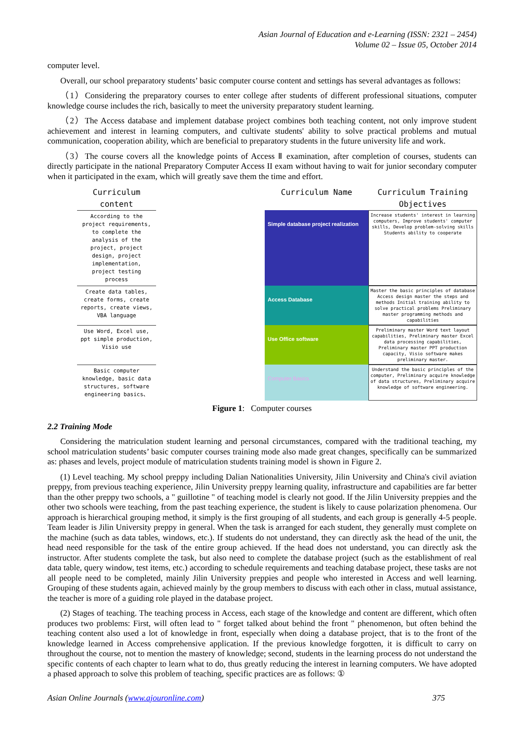Asian Journal of Education and e-Learning (ISSN: 2321 – 2454)
Volume 02 – Issue 05, October 2014
computer level.
Overall, our school preparatory students’ basic computer course content and settings has several advantages as follows:
（1）Considering the preparatory courses to enter college after students of different professional situations, computer knowledge course includes the rich, basically to meet the university preparatory student learning.
（2）The Access database and implement database project combines both teaching content, not only improve student achievement and interest in learning computers, and cultivate students' ability to solve practical problems and mutual communication, cooperation ability, which are beneficial to preparatory students in the future university life and work.
（3）The course covers all the knowledge points of Access Ⅱ examination, after completion of courses, students can directly participate in the national Preparatory Computer Access II exam without having to wait for junior secondary computer when it participated in the exam, which will greatly save them the time and effort.
Curriculum content
Curriculum Name
Curriculum Training Objectives
According to the project requirements, to complete the analysis of the project, project design, project implementation, project testing process
Simple database project realization
Increase students' interest in learning computers, Improve students' computer skills, Develop problem-solving skills Students ability to cooperate
Create data tables, create forms, create reports, create views, VBA language
Access Database
Master the basic principles of database Access design master the steps and methods Initial training ability to solve practical problems Preliminary master programming methods and capabilities
Use Word, Excel use, ppt simple production, Visio use
Use Office software
Preliminary master Word text layout capabilities, Preliminary master Excel data processing capabilities, Preliminary master PPT production capacity, Visio software makes preliminary master.
Basic computer knowledge, basic data structures, software engineering basics、
Computer Basics
Understand the basic principles of the computer, Preliminary acquire knowledge of data structures, Preliminary acquire knowledge of software engineering.
Figure 1: Computer courses
2.2 Training Mode
Considering the matriculation student learning and personal circumstances, compared with the traditional teaching, my school matriculation students’ basic computer courses training mode also made great changes, specifically can be summarized as: phases and levels, project module of matriculation students training model is shown in Figure 2.
(1) Level teaching. My school preppy including Dalian Nationalities University, Jilin University and China's civil aviation preppy, from previous teaching experience, Jilin University preppy learning quality, infrastructure and capabilities are far better than the other preppy two schools, a " guillotine " of teaching model is clearly not good. If the Jilin University preppies and the other two schools were teaching, from the past teaching experience, the student is likely to cause polarization phenomena. Our approach is hierarchical grouping method, it simply is the first grouping of all students, and each group is generally 4-5 people. Team leader is Jilin University preppy in general. When the task is arranged for each student, they generally must complete on the machine (such as data tables, windows, etc.). If students do not understand, they can directly ask the head of the unit, the head need responsible for the task of the entire group achieved. If the head does not understand, you can directly ask the instructor. After students complete the task, but also need to complete the database project (such as the establishment of real data table, query window, test items, etc.) according to schedule requirements and teaching database project, these tasks are not all people need to be completed, mainly Jilin University preppies and people who interested in Access and well learning. Grouping of these students again, achieved mainly by the group members to discuss with each other in class, mutual assistance, the teacher is more of a guiding role played in the database project.
(2) Stages of teaching. The teaching process in Access, each stage of the knowledge and content are different, which often produces two problems: First, will often lead to " forget talked about behind the front " phenomenon, but often behind the teaching content also used a lot of knowledge in front, especially when doing a database project, that is to the front of the knowledge learned in Access comprehensive application. If the previous knowledge forgotten, it is difficult to carry on throughout the course, not to mention the mastery of knowledge; second, students in the learning process do not understand the specific contents of each chapter to learn what to do, thus greatly reducing the interest in learning computers. We have adopted a phased approach to solve this problem of teaching, specific practices are as follows: ①
Asian Online Journals (www.ajouronline.com) 375